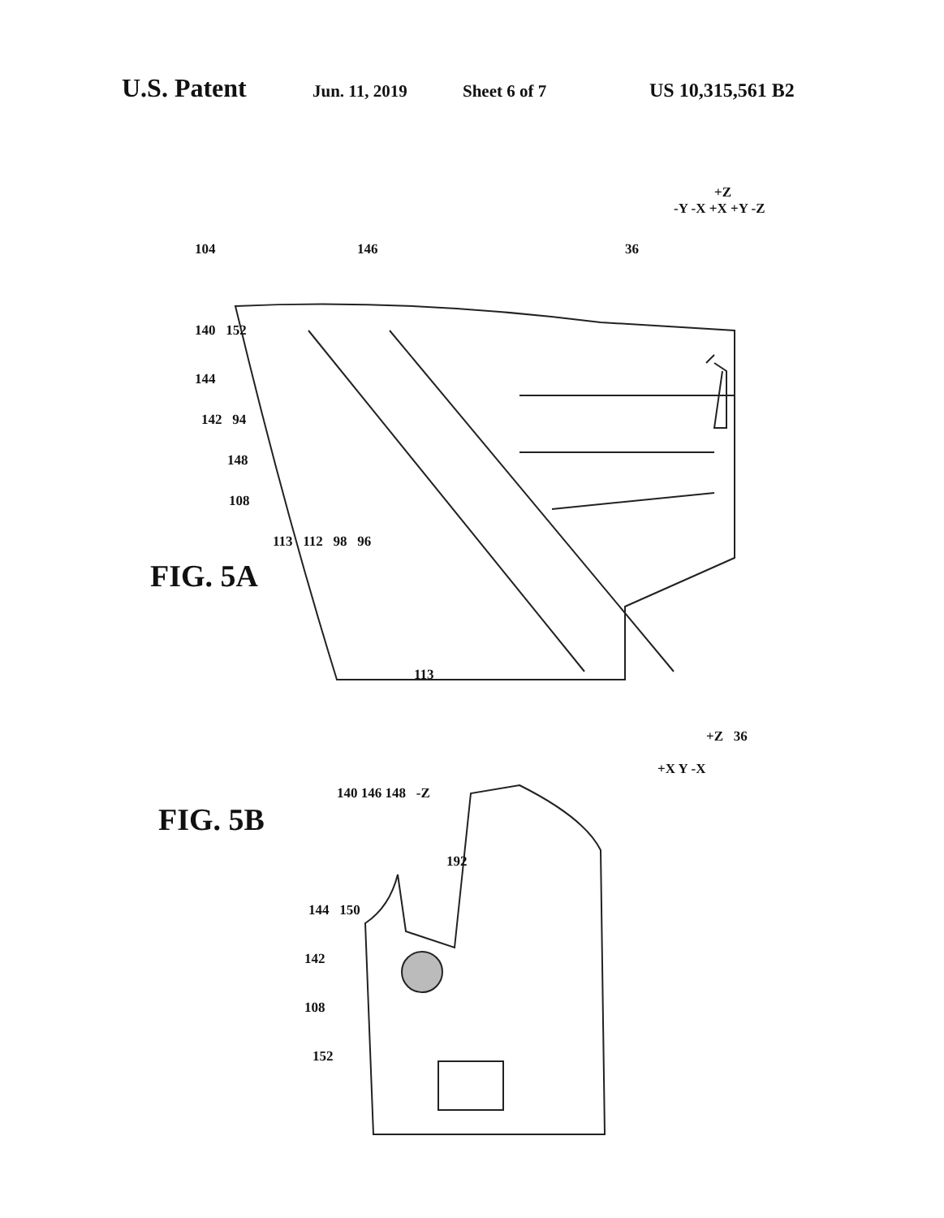U.S. Patent Jun. 11, 2019 Sheet 6 of 7 US 10,315,561 B2
+Z
-Y -X +X +Y -Z
104 146 36
140 152
144
142 94
148
108
113 112 98 96
FIG. 5A
113
+Z 36
+X Y -X
140 146 148 -Z
FIG. 5B
192
144 150
142
108
152